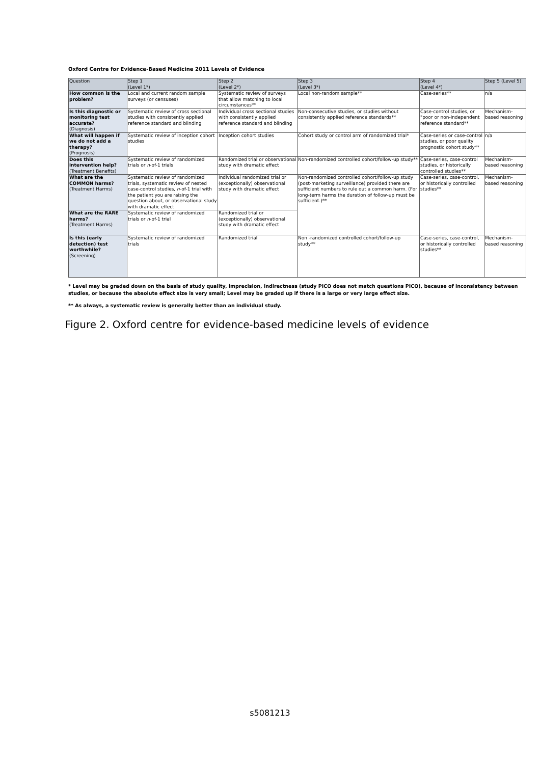Oxford Centre for Evidence-Based Medicine 2011 Levels of Evidence
| Question | Step 1 (Level 1*) | Step 2 (Level 2*) | Step 3 (Level 3*) | Step 4 (Level 4*) | Step 5 (Level 5) |
| --- | --- | --- | --- | --- | --- |
| How common is the problem? | Local and current random sample surveys (or censuses) | Systematic review of surveys that allow matching to local circumstances** | Local non-random sample** | Case-series** | n/a |
| Is this diagnostic or monitoring test accurate? (Diagnosis) | Systematic review of cross sectional studies with consistently applied reference standard and blinding | Individual cross sectional studies with consistently applied reference standard and blinding | Non-consecutive studies, or studies without consistently applied reference standards** | Case-control studies, or "poor or non-independent reference standard** | Mechanism-based reasoning |
| What will happen if we do not add a therapy? (Prognosis) | Systematic review of inception cohort studies | Inception cohort studies | Cohort study or control arm of randomized trial* | Case-series or case-control studies, or poor quality prognostic cohort study** | n/a |
| Does this intervention help? (Treatment Benefits) | Systematic review of randomized trials or n -of-1 trials | Randomized trial or observational study with dramatic effect | Non-randomized controlled cohort/follow-up study** | Case-series, case-control studies, or historically controlled studies** | Mechanism-based reasoning |
| What are the COMMON harms? (Treatment Harms) | Systematic review of randomized trials, systematic review of nested case-control studies, n -of-1 trial with the patient you are raising the question about, or observational study with dramatic effect | Individual randomized trial or (exceptionally) observational study with dramatic effect | Non-randomized controlled cohort/follow-up study (post-marketing surveillance) provided there are sufficient numbers to rule out a common harm. (For long-term harms the duration of follow-up must be sufficient.)** | Case-series, case-control, or historically controlled studies** | Mechanism-based reasoning |
| What are the RARE harms? (Treatment Harms) | Systematic review of randomized trials or n -of-1 trial | Randomized trial or (exceptionally) observational study with dramatic effect | | | |
| Is this (early detection) test worthwhile? (Screening) | Systematic review of randomized trials | Randomized trial | Non -randomized controlled cohort/follow-up study** | Case-series, case-control, or historically controlled studies** | Mechanism-based reasoning |
* Level may be graded down on the basis of study quality, imprecision, indirectness (study PICO does not match questions PICO), because of inconsistency between studies, or because the absolute effect size is very small; Level may be graded up if there is a large or very large effect size.
** As always, a systematic review is generally better than an individual study.
Figure 2. Oxford centre for evidence-based medicine levels of evidence
s5081213